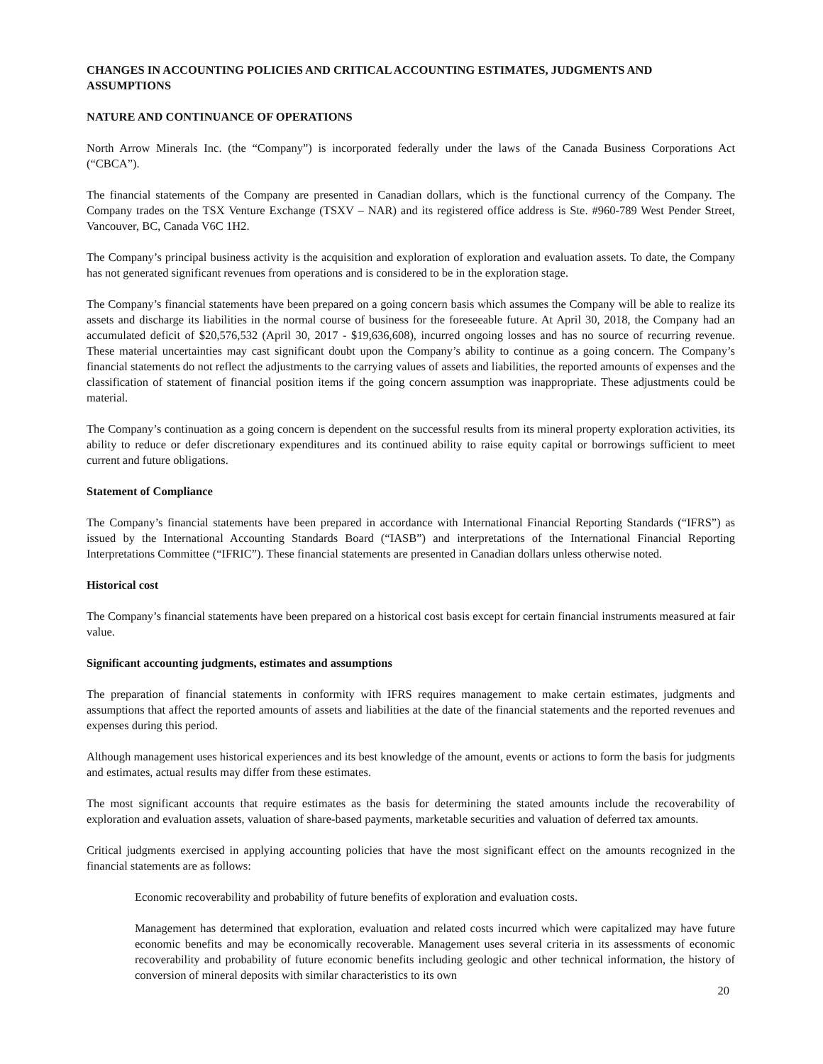CHANGES IN ACCOUNTING POLICIES AND CRITICAL ACCOUNTING ESTIMATES, JUDGMENTS AND ASSUMPTIONS
NATURE AND CONTINUANCE OF OPERATIONS
North Arrow Minerals Inc. (the “Company”) is incorporated federally under the laws of the Canada Business Corporations Act (“CBCA”).
The financial statements of the Company are presented in Canadian dollars, which is the functional currency of the Company. The Company trades on the TSX Venture Exchange (TSXV – NAR) and its registered office address is Ste. #960-789 West Pender Street, Vancouver, BC, Canada V6C 1H2.
The Company’s principal business activity is the acquisition and exploration of exploration and evaluation assets. To date, the Company has not generated significant revenues from operations and is considered to be in the exploration stage.
The Company’s financial statements have been prepared on a going concern basis which assumes the Company will be able to realize its assets and discharge its liabilities in the normal course of business for the foreseeable future. At April 30, 2018, the Company had an accumulated deficit of $20,576,532 (April 30, 2017 - $19,636,608), incurred ongoing losses and has no source of recurring revenue. These material uncertainties may cast significant doubt upon the Company’s ability to continue as a going concern. The Company’s financial statements do not reflect the adjustments to the carrying values of assets and liabilities, the reported amounts of expenses and the classification of statement of financial position items if the going concern assumption was inappropriate. These adjustments could be material.
The Company’s continuation as a going concern is dependent on the successful results from its mineral property exploration activities, its ability to reduce or defer discretionary expenditures and its continued ability to raise equity capital or borrowings sufficient to meet current and future obligations.
Statement of Compliance
The Company’s financial statements have been prepared in accordance with International Financial Reporting Standards (“IFRS”) as issued by the International Accounting Standards Board (“IASB”) and interpretations of the International Financial Reporting Interpretations Committee (“IFRIC”). These financial statements are presented in Canadian dollars unless otherwise noted.
Historical cost
The Company’s financial statements have been prepared on a historical cost basis except for certain financial instruments measured at fair value.
Significant accounting judgments, estimates and assumptions
The preparation of financial statements in conformity with IFRS requires management to make certain estimates, judgments and assumptions that affect the reported amounts of assets and liabilities at the date of the financial statements and the reported revenues and expenses during this period.
Although management uses historical experiences and its best knowledge of the amount, events or actions to form the basis for judgments and estimates, actual results may differ from these estimates.
The most significant accounts that require estimates as the basis for determining the stated amounts include the recoverability of exploration and evaluation assets, valuation of share-based payments, marketable securities and valuation of deferred tax amounts.
Critical judgments exercised in applying accounting policies that have the most significant effect on the amounts recognized in the financial statements are as follows:
Economic recoverability and probability of future benefits of exploration and evaluation costs.
Management has determined that exploration, evaluation and related costs incurred which were capitalized may have future economic benefits and may be economically recoverable. Management uses several criteria in its assessments of economic recoverability and probability of future economic benefits including geologic and other technical information, the history of conversion of mineral deposits with similar characteristics to its own
20